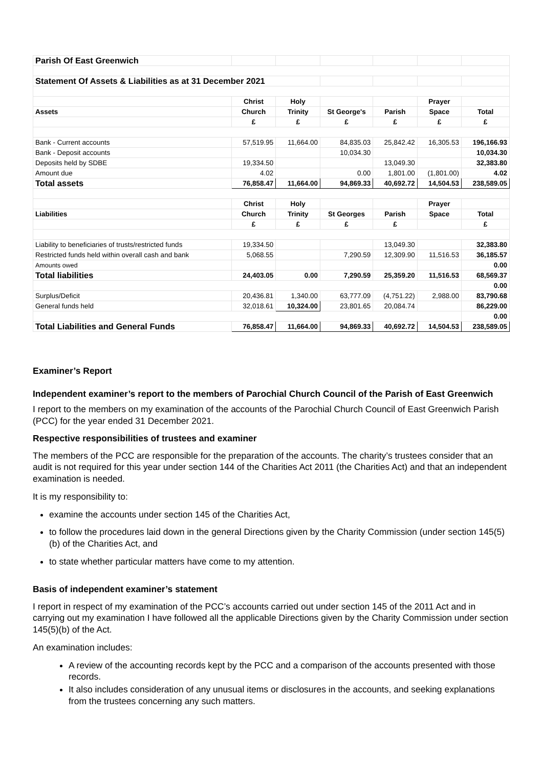| Parish Of East Greenwich | | | | | | |
| Statement Of Assets & Liabilities as at 31 December 2021 | | | | | | |
| | Christ | Holy | | | Prayer | |
| Assets | Church | Trinity | St George's | Parish | Space | Total |
| | £ | £ | £ | £ | £ | £ |
| Bank - Current accounts | 57,519.95 | 11,664.00 | 84,835.03 | 25,842.42 | 16,305.53 | 196,166.93 |
| Bank - Deposit accounts | | | 10,034.30 | | | 10,034.30 |
| Deposits held by SDBE | 19,334.50 | | | 13,049.30 | | 32,383.80 |
| Amount due | 4.02 | | 0.00 | 1,801.00 | (1,801.00) | 4.02 |
| Total assets | 76,858.47 | 11,664.00 | 94,869.33 | 40,692.72 | 14,504.53 | 238,589.05 |
| | Christ | Holy | | | Prayer | |
| Liabilities | Church | Trinity | St Georges | Parish | Space | Total |
| | £ | £ | £ | £ | | £ |
| Liability to beneficiaries of trusts/restricted funds | 19,334.50 | | | 13,049.30 | | 32,383.80 |
| Restricted funds held within overall cash and bank | 5,068.55 | | 7,290.59 | 12,309.90 | 11,516.53 | 36,185.57 |
| Amounts owed | | | | | | 0.00 |
| Total liabilities | 24,403.05 | 0.00 | 7,290.59 | 25,359.20 | 11,516.53 | 68,569.37 |
| | | | | | | 0.00 |
| Surplus/Deficit | 20,436.81 | 1,340.00 | 63,777.09 | (4,751.22) | 2,988.00 | 83,790.68 |
| General funds held | 32,018.61 | 10,324.00 | 23,801.65 | 20,084.74 | | 86,229.00 |
| | | | | | | 0.00 |
| Total Liabilities and General Funds | 76,858.47 | 11,664.00 | 94,869.33 | 40,692.72 | 14,504.53 | 238,589.05 |
Examiner’s Report
Independent examiner’s report to the members of Parochial Church Council of the Parish of East Greenwich
I report to the members on my examination of the accounts of the Parochial Church Council of East Greenwich Parish (PCC) for the year ended 31 December 2021.
Respective responsibilities of trustees and examiner
The members of the PCC are responsible for the preparation of the accounts. The charity’s trustees consider that an audit is not required for this year under section 144 of the Charities Act 2011 (the Charities Act) and that an independent examination is needed.
It is my responsibility to:
examine the accounts under section 145 of the Charities Act,
to follow the procedures laid down in the general Directions given by the Charity Commission (under section 145(5)(b) of the Charities Act, and
to state whether particular matters have come to my attention.
Basis of independent examiner’s statement
I report in respect of my examination of the PCC’s accounts carried out under section 145 of the 2011 Act and in carrying out my examination I have followed all the applicable Directions given by the Charity Commission under section 145(5)(b) of the Act.
An examination includes:
A review of the accounting records kept by the PCC and a comparison of the accounts presented with those records.
It also includes consideration of any unusual items or disclosures in the accounts, and seeking explanations from the trustees concerning any such matters.